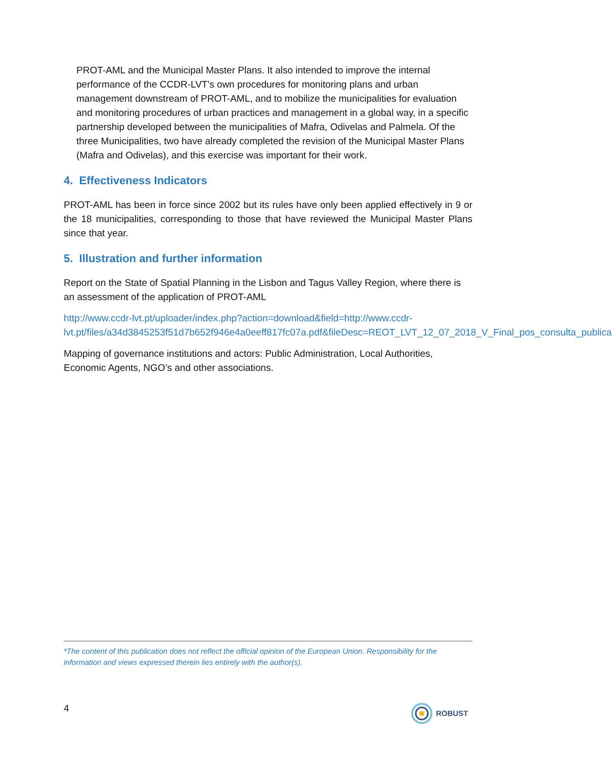PROT-AML and the Municipal Master Plans. It also intended to improve the internal performance of the CCDR-LVT's own procedures for monitoring plans and urban management downstream of PROT-AML, and to mobilize the municipalities for evaluation and monitoring procedures of urban practices and management in a global way, in a specific partnership developed between the municipalities of Mafra, Odivelas and Palmela. Of the three Municipalities, two have already completed the revision of the Municipal Master Plans (Mafra and Odivelas), and this exercise was important for their work.
4. Effectiveness Indicators
PROT-AML has been in force since 2002 but its rules have only been applied effectively in 9 or the 18 municipalities, corresponding to those that have reviewed the Municipal Master Plans since that year.
5. Illustration and further information
Report on the State of Spatial Planning in the Lisbon and Tagus Valley Region, where there is an assessment of the application of PROT-AML
http://www.ccdr-lvt.pt/uploader/index.php?action=download&field=http://www.ccdr-lvt.pt/files/a34d3845253f51d7b652f946e4a0eeff817fc07a.pdf&fileDesc=REOT_LVT_12_07_2018_V_Final_pos_consulta_publica
Mapping of governance institutions and actors: Public Administration, Local Authorities, Economic Agents, NGO’s and other associations.
*The content of this publication does not reflect the official opinion of the European Union. Responsibility for the information and views expressed therein lies entirely with the author(s).
4 ROBUST